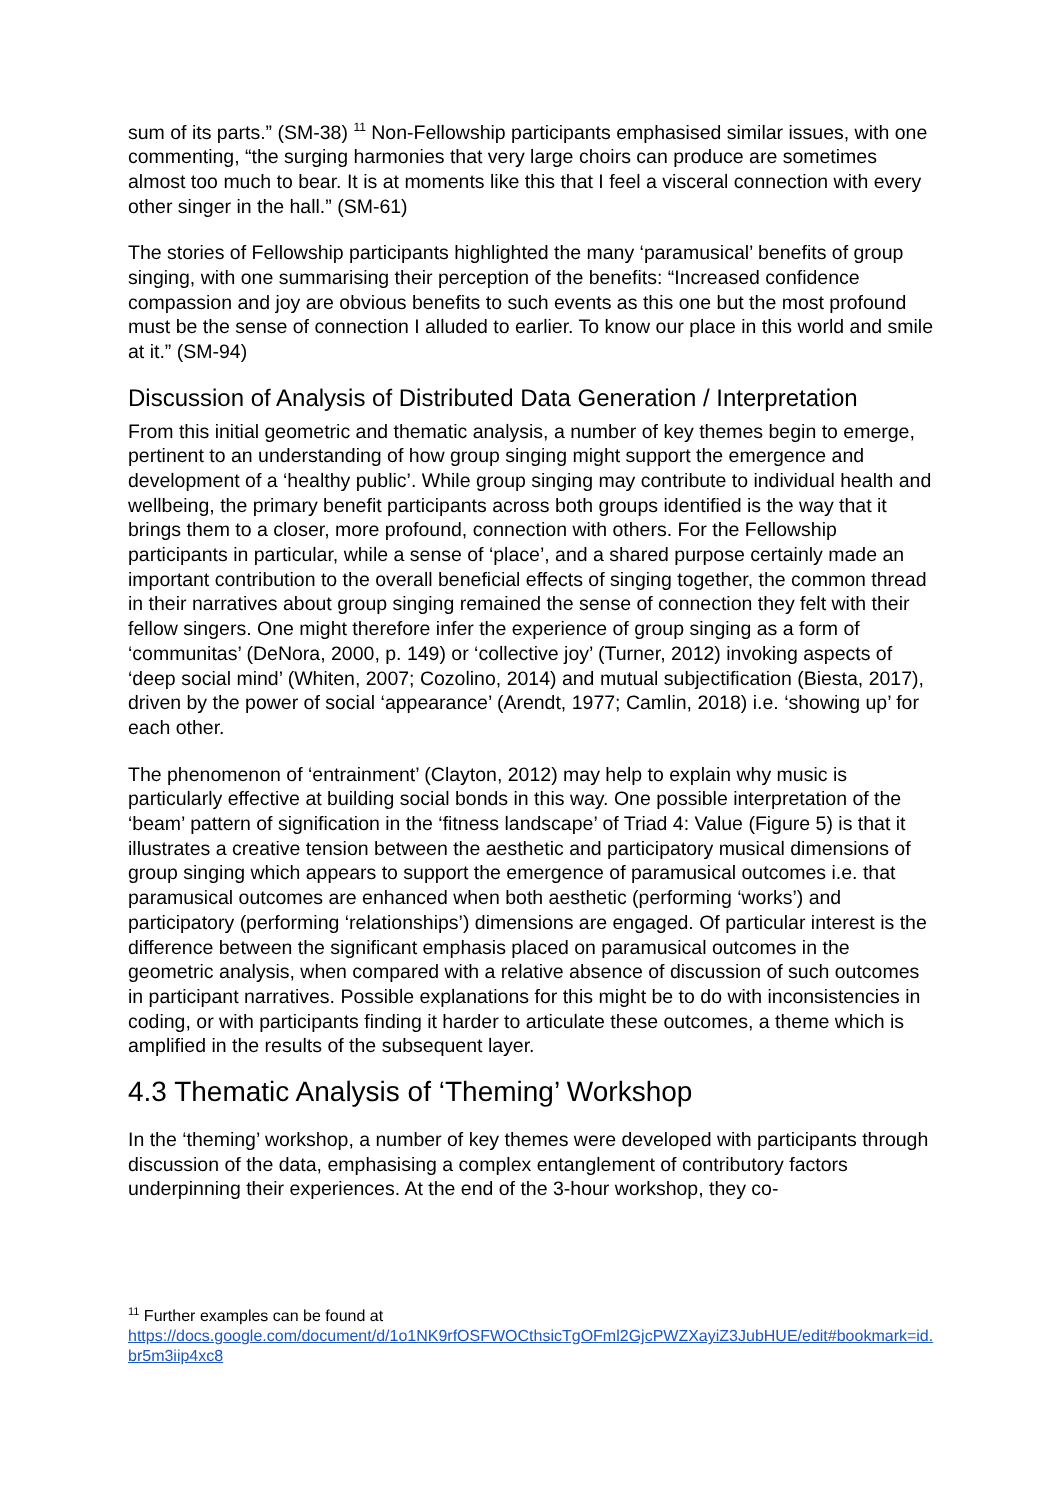sum of its parts.” (SM-38) <sup>11</sup> Non-Fellowship participants emphasised similar issues, with one commenting, “the surging harmonies that very large choirs can produce are sometimes almost too much to bear. It is at moments like this that I feel a visceral connection with every other singer in the hall.” (SM-61)
The stories of Fellowship participants highlighted the many ‘paramusical’ benefits of group singing, with one summarising their perception of the benefits: “Increased confidence compassion and joy are obvious benefits to such events as this one but the most profound must be the sense of connection I alluded to earlier. To know our place in this world and smile at it.” (SM-94)
Discussion of Analysis of Distributed Data Generation / Interpretation
From this initial geometric and thematic analysis, a number of key themes begin to emerge, pertinent to an understanding of how group singing might support the emergence and development of a ‘healthy public’. While group singing may contribute to individual health and wellbeing, the primary benefit participants across both groups identified is the way that it brings them to a closer, more profound, connection with others. For the Fellowship participants in particular, while a sense of ‘place’, and a shared purpose certainly made an important contribution to the overall beneficial effects of singing together, the common thread in their narratives about group singing remained the sense of connection they felt with their fellow singers. One might therefore infer the experience of group singing as a form of ‘communitas’ (DeNora, 2000, p. 149) or ‘collective joy’ (Turner, 2012) invoking aspects of ‘deep social mind’ (Whiten, 2007; Cozolino, 2014) and mutual subjectification (Biesta, 2017), driven by the power of social ‘appearance’ (Arendt, 1977; Camlin, 2018) i.e. ‘showing up’ for each other.
The phenomenon of ‘entrainment’ (Clayton, 2012) may help to explain why music is particularly effective at building social bonds in this way. One possible interpretation of the ‘beam’ pattern of signification in the ‘fitness landscape’ of Triad 4: Value (Figure 5) is that it illustrates a creative tension between the aesthetic and participatory musical dimensions of group singing which appears to support the emergence of paramusical outcomes i.e. that paramusical outcomes are enhanced when both aesthetic (performing ‘works’) and participatory (performing ‘relationships’) dimensions are engaged. Of particular interest is the difference between the significant emphasis placed on paramusical outcomes in the geometric analysis, when compared with a relative absence of discussion of such outcomes in participant narratives. Possible explanations for this might be to do with inconsistencies in coding, or with participants finding it harder to articulate these outcomes, a theme which is amplified in the results of the subsequent layer.
4.3 Thematic Analysis of ‘Theming’ Workshop
In the ‘theming’ workshop, a number of key themes were developed with participants through discussion of the data, emphasising a complex entanglement of contributory factors underpinning their experiences. At the end of the 3-hour workshop, they co-
<sup>11</sup> Further examples can be found at
https://docs.google.com/document/d/1o1NK9rfOSFWOCthsicTgOFml2GjcPWZXayiZ3JubHUE/edit#bookmark=id.br5m3iip4xc8